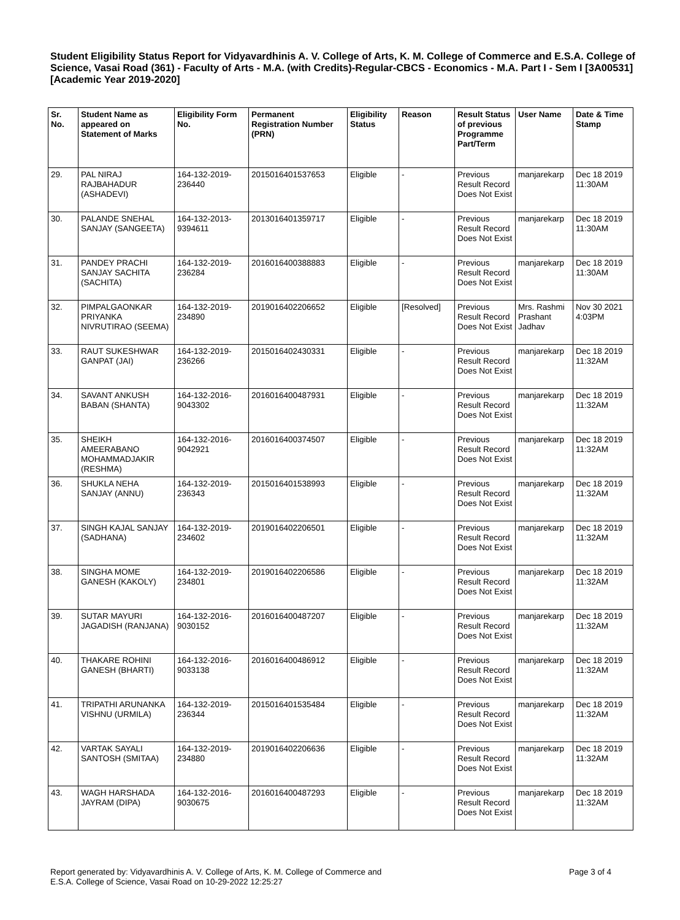Student Eligibility Status Report for Vidyavardhinis A. V. College of Arts, K. M. College of Commerce and E.S.A. College of Science, Vasai Road (361) - Faculty of Arts - M.A. (with Credits)-Regular-CBCS - Economics - M.A. Part I - Sem I [3A00531] [Academic Year 2019-2020]
| Sr. No. | Student Name as appeared on Statement of Marks | Eligibility Form No. | Permanent Registration Number (PRN) | Eligibility Status | Reason | Result Status of previous Programme Part/Term | User Name | Date & Time Stamp |
| --- | --- | --- | --- | --- | --- | --- | --- | --- |
| 29. | PAL NIRAJ RAJBAHADUR (ASHADEVI) | 164-132-2019-236440 | 2015016401537653 | Eligible | - | Previous Result Record Does Not Exist | manjarekarp | Dec 18 2019 11:30AM |
| 30. | PALANDE SNEHAL SANJAY (SANGEETA) | 164-132-2013-9394611 | 2013016401359717 | Eligible | - | Previous Result Record Does Not Exist | manjarekarp | Dec 18 2019 11:30AM |
| 31. | PANDEY PRACHI SANJAY SACHITA (SACHITA) | 164-132-2019-236284 | 2016016400388883 | Eligible | - | Previous Result Record Does Not Exist | manjarekarp | Dec 18 2019 11:30AM |
| 32. | PIMPALGAONKAR PRIYANKA NIVRUTIRAO (SEEMA) | 164-132-2019-234890 | 2019016402206652 | Eligible | [Resolved] | Previous Result Record Does Not Exist | Mrs. Rashmi Prashant Jadhav | Nov 30 2021 4:03PM |
| 33. | RAUT SUKESHWAR GANPAT (JAI) | 164-132-2019-236266 | 2015016402430331 | Eligible | - | Previous Result Record Does Not Exist | manjarekarp | Dec 18 2019 11:32AM |
| 34. | SAVANT ANKUSH BABAN (SHANTA) | 164-132-2016-9043302 | 2016016400487931 | Eligible | - | Previous Result Record Does Not Exist | manjarekarp | Dec 18 2019 11:32AM |
| 35. | SHEIKH AMEERABANO MOHAMMADJAKIR (RESHMA) | 164-132-2016-9042921 | 2016016400374507 | Eligible | - | Previous Result Record Does Not Exist | manjarekarp | Dec 18 2019 11:32AM |
| 36. | SHUKLA NEHA SANJAY (ANNU) | 164-132-2019-236343 | 2015016401538993 | Eligible | - | Previous Result Record Does Not Exist | manjarekarp | Dec 18 2019 11:32AM |
| 37. | SINGH KAJAL SANJAY (SADHANA) | 164-132-2019-234602 | 2019016402206501 | Eligible | - | Previous Result Record Does Not Exist | manjarekarp | Dec 18 2019 11:32AM |
| 38. | SINGHA MOME GANESH (KAKOLY) | 164-132-2019-234801 | 2019016402206586 | Eligible | - | Previous Result Record Does Not Exist | manjarekarp | Dec 18 2019 11:32AM |
| 39. | SUTAR MAYURI JAGADISH (RANJANA) | 164-132-2016-9030152 | 2016016400487207 | Eligible | - | Previous Result Record Does Not Exist | manjarekarp | Dec 18 2019 11:32AM |
| 40. | THAKARE ROHINI GANESH (BHARTI) | 164-132-2016-9033138 | 2016016400486912 | Eligible | - | Previous Result Record Does Not Exist | manjarekarp | Dec 18 2019 11:32AM |
| 41. | TRIPATHI ARUNANKA VISHNU (URMILA) | 164-132-2019-236344 | 2015016401535484 | Eligible | - | Previous Result Record Does Not Exist | manjarekarp | Dec 18 2019 11:32AM |
| 42. | VARTAK SAYALI SANTOSH (SMITAA) | 164-132-2019-234880 | 2019016402206636 | Eligible | - | Previous Result Record Does Not Exist | manjarekarp | Dec 18 2019 11:32AM |
| 43. | WAGH HARSHADA JAYRAM (DIPA) | 164-132-2016-9030675 | 2016016400487293 | Eligible | - | Previous Result Record Does Not Exist | manjarekarp | Dec 18 2019 11:32AM |
Report generated by: Vidyavardhinis A. V. College of Arts, K. M. College of Commerce and
E.S.A. College of Science, Vasai Road on 10-29-2022 12:25:27
Page 3 of 4